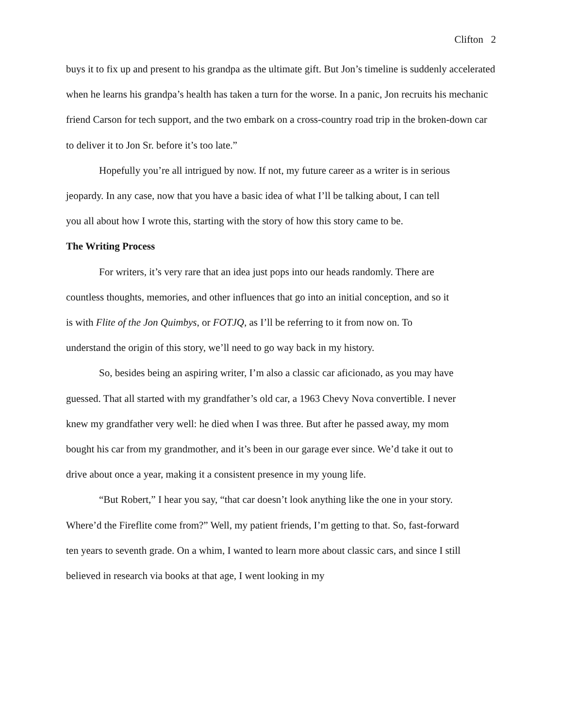Clifton 2
buys it to fix up and present to his grandpa as the ultimate gift. But Jon’s timeline is suddenly accelerated when he learns his grandpa’s health has taken a turn for the worse. In a panic, Jon recruits his mechanic friend Carson for tech support, and the two embark on a cross-country road trip in the broken-down car to deliver it to Jon Sr. before it’s too late.”
Hopefully you’re all intrigued by now. If not, my future career as a writer is in serious jeopardy. In any case, now that you have a basic idea of what I’ll be talking about, I can tell you all about how I wrote this, starting with the story of how this story came to be.
The Writing Process
For writers, it’s very rare that an idea just pops into our heads randomly. There are countless thoughts, memories, and other influences that go into an initial conception, and so it is with Flite of the Jon Quimbys, or FOTJQ, as I’ll be referring to it from now on. To understand the origin of this story, we’ll need to go way back in my history.
So, besides being an aspiring writer, I’m also a classic car aficionado, as you may have guessed. That all started with my grandfather’s old car, a 1963 Chevy Nova convertible. I never knew my grandfather very well: he died when I was three. But after he passed away, my mom bought his car from my grandmother, and it’s been in our garage ever since. We’d take it out to drive about once a year, making it a consistent presence in my young life.
“But Robert,” I hear you say, “that car doesn’t look anything like the one in your story. Where’d the Fireflite come from?” Well, my patient friends, I’m getting to that. So, fast-forward ten years to seventh grade. On a whim, I wanted to learn more about classic cars, and since I still believed in research via books at that age, I went looking in my